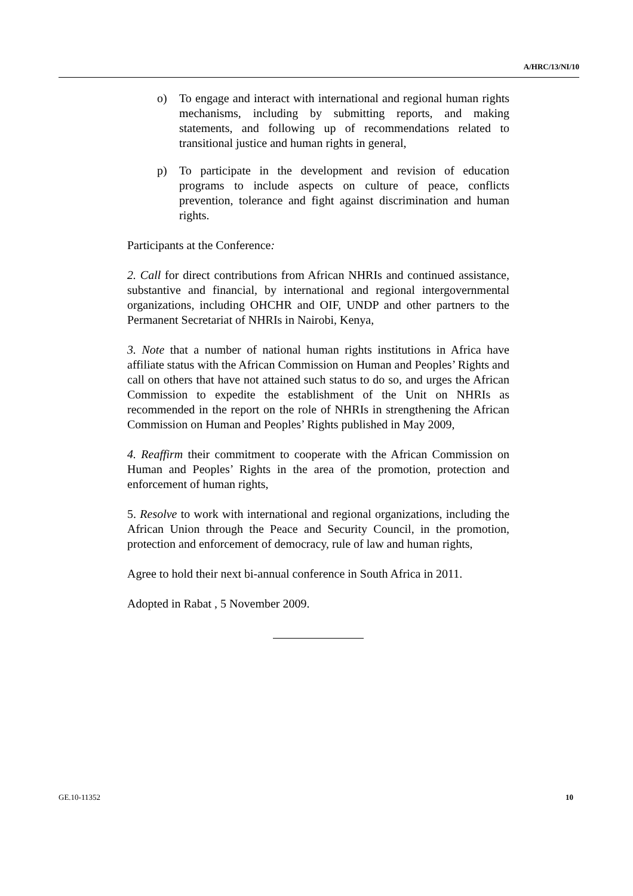A/HRC/13/NI/10
o) To engage and interact with international and regional human rights mechanisms, including by submitting reports, and making statements, and following up of recommendations related to transitional justice and human rights in general,
p) To participate in the development and revision of education programs to include aspects on culture of peace, conflicts prevention, tolerance and fight against discrimination and human rights.
Participants at the Conference:
2. Call for direct contributions from African NHRIs and continued assistance, substantive and financial, by international and regional intergovernmental organizations, including OHCHR and OIF, UNDP and other partners to the Permanent Secretariat of NHRIs in Nairobi, Kenya,
3. Note that a number of national human rights institutions in Africa have affiliate status with the African Commission on Human and Peoples’ Rights and call on others that have not attained such status to do so, and urges the African Commission to expedite the establishment of the Unit on NHRIs as recommended in the report on the role of NHRIs in strengthening the African Commission on Human and Peoples’ Rights published in May 2009,
4. Reaffirm their commitment to cooperate with the African Commission on Human and Peoples’ Rights in the area of the promotion, protection and enforcement of human rights,
5. Resolve to work with international and regional organizations, including the African Union through the Peace and Security Council, in the promotion, protection and enforcement of democracy, rule of law and human rights,
Agree to hold their next bi-annual conference in South Africa in 2011.
Adopted in Rabat , 5 November 2009.
GE.10-11352 10